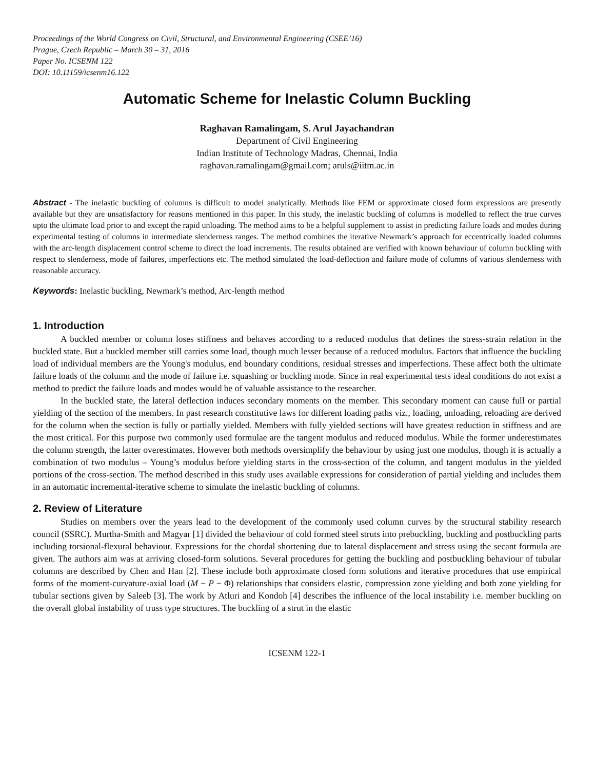Proceedings of the World Congress on Civil, Structural, and Environmental Engineering (CSEE’16)
Prague, Czech Republic – March 30 – 31, 2016
Paper No. ICSENM 122
DOI: 10.11159/icsenm16.122
Automatic Scheme for Inelastic Column Buckling
Raghavan Ramalingam, S. Arul Jayachandran
Department of Civil Engineering
Indian Institute of Technology Madras, Chennai, India
raghavan.ramalingam@gmail.com; aruls@iitm.ac.in
Abstract - The inelastic buckling of columns is difficult to model analytically. Methods like FEM or approximate closed form expressions are presently available but they are unsatisfactory for reasons mentioned in this paper. In this study, the inelastic buckling of columns is modelled to reflect the true curves upto the ultimate load prior to and except the rapid unloading. The method aims to be a helpful supplement to assist in predicting failure loads and modes during experimental testing of columns in intermediate slenderness ranges. The method combines the iterative Newmark’s approach for eccentrically loaded columns with the arc-length displacement control scheme to direct the load increments. The results obtained are verified with known behaviour of column buckling with respect to slenderness, mode of failures, imperfections etc. The method simulated the load-deflection and failure mode of columns of various slenderness with reasonable accuracy.
Keywords: Inelastic buckling, Newmark’s method, Arc-length method
1. Introduction
A buckled member or column loses stiffness and behaves according to a reduced modulus that defines the stress-strain relation in the buckled state. But a buckled member still carries some load, though much lesser because of a reduced modulus. Factors that influence the buckling load of individual members are the Young's modulus, end boundary conditions, residual stresses and imperfections. These affect both the ultimate failure loads of the column and the mode of failure i.e. squashing or buckling mode. Since in real experimental tests ideal conditions do not exist a method to predict the failure loads and modes would be of valuable assistance to the researcher.
In the buckled state, the lateral deflection induces secondary moments on the member. This secondary moment can cause full or partial yielding of the section of the members. In past research constitutive laws for different loading paths viz., loading, unloading, reloading are derived for the column when the section is fully or partially yielded. Members with fully yielded sections will have greatest reduction in stiffness and are the most critical. For this purpose two commonly used formulae are the tangent modulus and reduced modulus. While the former underestimates the column strength, the latter overestimates. However both methods oversimplify the behaviour by using just one modulus, though it is actually a combination of two modulus – Young’s modulus before yielding starts in the cross-section of the column, and tangent modulus in the yielded portions of the cross-section. The method described in this study uses available expressions for consideration of partial yielding and includes them in an automatic incremental-iterative scheme to simulate the inelastic buckling of columns.
2. Review of Literature
Studies on members over the years lead to the development of the commonly used column curves by the structural stability research council (SSRC). Murtha-Smith and Magyar [1] divided the behaviour of cold formed steel struts into prebuckling, buckling and postbuckling parts including torsional-flexural behaviour. Expressions for the chordal shortening due to lateral displacement and stress using the secant formula are given. The authors aim was at arriving closed-form solutions. Several procedures for getting the buckling and postbuckling behaviour of tubular columns are described by Chen and Han [2]. These include both approximate closed form solutions and iterative procedures that use empirical forms of the moment-curvature-axial load (M − P − Φ) relationships that considers elastic, compression zone yielding and both zone yielding for tubular sections given by Saleeb [3]. The work by Atluri and Kondoh [4] describes the influence of the local instability i.e. member buckling on the overall global instability of truss type structures. The buckling of a strut in the elastic
ICSENM 122-1